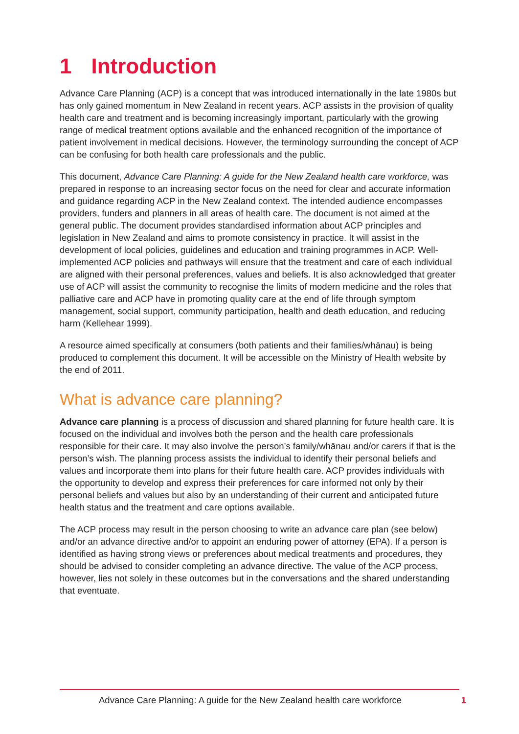1 Introduction
Advance Care Planning (ACP) is a concept that was introduced internationally in the late 1980s but has only gained momentum in New Zealand in recent years. ACP assists in the provision of quality health care and treatment and is becoming increasingly important, particularly with the growing range of medical treatment options available and the enhanced recognition of the importance of patient involvement in medical decisions. However, the terminology surrounding the concept of ACP can be confusing for both health care professionals and the public.
This document, Advance Care Planning: A guide for the New Zealand health care workforce, was prepared in response to an increasing sector focus on the need for clear and accurate information and guidance regarding ACP in the New Zealand context. The intended audience encompasses providers, funders and planners in all areas of health care. The document is not aimed at the general public. The document provides standardised information about ACP principles and legislation in New Zealand and aims to promote consistency in practice. It will assist in the development of local policies, guidelines and education and training programmes in ACP. Well-implemented ACP policies and pathways will ensure that the treatment and care of each individual are aligned with their personal preferences, values and beliefs. It is also acknowledged that greater use of ACP will assist the community to recognise the limits of modern medicine and the roles that palliative care and ACP have in promoting quality care at the end of life through symptom management, social support, community participation, health and death education, and reducing harm (Kellehear 1999).
A resource aimed specifically at consumers (both patients and their families/whānau) is being produced to complement this document. It will be accessible on the Ministry of Health website by the end of 2011.
What is advance care planning?
Advance care planning is a process of discussion and shared planning for future health care. It is focused on the individual and involves both the person and the health care professionals responsible for their care. It may also involve the person’s family/whānau and/or carers if that is the person’s wish. The planning process assists the individual to identify their personal beliefs and values and incorporate them into plans for their future health care. ACP provides individuals with the opportunity to develop and express their preferences for care informed not only by their personal beliefs and values but also by an understanding of their current and anticipated future health status and the treatment and care options available.
The ACP process may result in the person choosing to write an advance care plan (see below) and/or an advance directive and/or to appoint an enduring power of attorney (EPA). If a person is identified as having strong views or preferences about medical treatments and procedures, they should be advised to consider completing an advance directive. The value of the ACP process, however, lies not solely in these outcomes but in the conversations and the shared understanding that eventuate.
Advance Care Planning: A guide for the New Zealand health care workforce 1